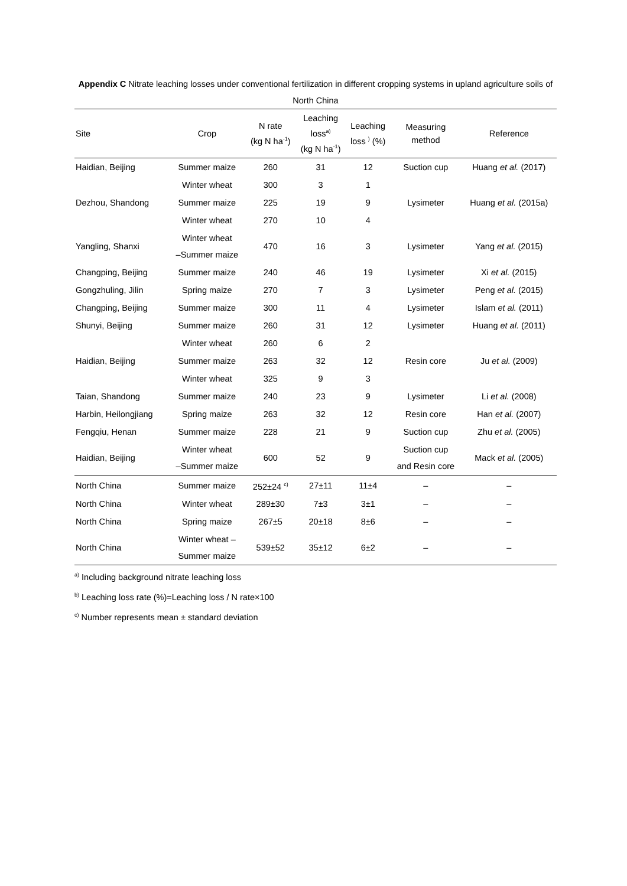Appendix C Nitrate leaching losses under conventional fertilization in different cropping systems in upland agriculture soils of North China
| Site | Crop | N rate (kg N ha<sup>-1</sup>) | Leaching loss<sup>a)</sup> (kg N ha<sup>-1</sup>) | Leaching loss <sup>)</sup> (%) | Measuring method | Reference |
| --- | --- | --- | --- | --- | --- | --- |
| Haidian, Beijing | Summer maize | 260 | 31 | 12 | Suction cup | Huang et al. (2017) |
| | Winter wheat | 300 | 3 | 1 | | |
| Dezhou, Shandong | Summer maize | 225 | 19 | 9 | Lysimeter | Huang et al. (2015a) |
| | Winter wheat | 270 | 10 | 4 | | |
| Yangling, Shanxi | Winter wheat –Summer maize | 470 | 16 | 3 | Lysimeter | Yang et al. (2015) |
| Changping, Beijing | Summer maize | 240 | 46 | 19 | Lysimeter | Xi et al. (2015) |
| Gongzhuling, Jilin | Spring maize | 270 | 7 | 3 | Lysimeter | Peng et al. (2015) |
| Changping, Beijing | Summer maize | 300 | 11 | 4 | Lysimeter | Islam et al. (2011) |
| Shunyi, Beijing | Summer maize | 260 | 31 | 12 | Lysimeter | Huang et al. (2011) |
| | Winter wheat | 260 | 6 | 2 | | |
| Haidian, Beijing | Summer maize | 263 | 32 | 12 | Resin core | Ju et al. (2009) |
| | Winter wheat | 325 | 9 | 3 | | |
| Taian, Shandong | Summer maize | 240 | 23 | 9 | Lysimeter | Li et al. (2008) |
| Harbin, Heilongjiang | Spring maize | 263 | 32 | 12 | Resin core | Han et al. (2007) |
| Fengqiu, Henan | Summer maize | 228 | 21 | 9 | Suction cup | Zhu et al. (2005) |
| Haidian, Beijing | Winter wheat –Summer maize | 600 | 52 | 9 | Suction cup and Resin core | Mack et al. (2005) |
| North China | Summer maize | 252±24 <sup>c)</sup> | 27±11 | 11±4 | – | – |
| North China | Winter wheat | 289±30 | 7±3 | 3±1 | – | – |
| North China | Spring maize | 267±5 | 20±18 | 8±6 | – | – |
| North China | Winter wheat – Summer maize | 539±52 | 35±12 | 6±2 | – | – |
<sup>a)</sup> Including background nitrate leaching loss
<sup>b)</sup> Leaching loss rate (%)=Leaching loss / N rate×100
<sup>c)</sup> Number represents mean ± standard deviation